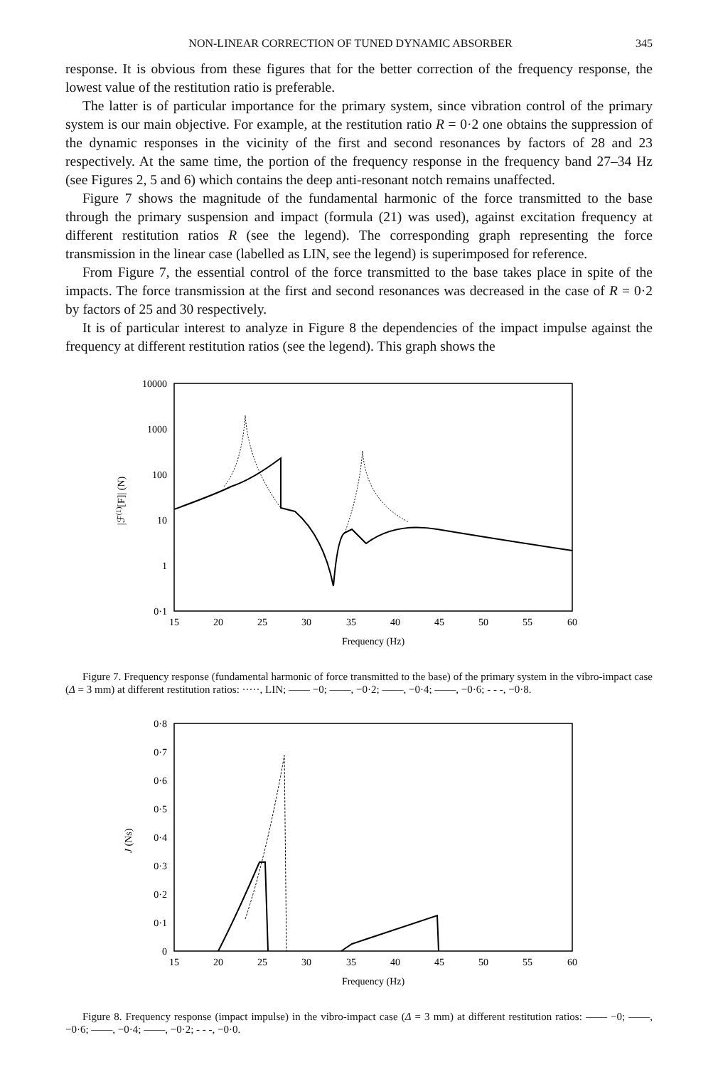NON-LINEAR CORRECTION OF TUNED DYNAMIC ABSORBER 345
response. It is obvious from these figures that for the better correction of the frequency response, the lowest value of the restitution ratio is preferable.
The latter is of particular importance for the primary system, since vibration control of the primary system is our main objective. For example, at the restitution ratio R = 0·2 one obtains the suppression of the dynamic responses in the vicinity of the first and second resonances by factors of 28 and 23 respectively. At the same time, the portion of the frequency response in the frequency band 27–34 Hz (see Figures 2, 5 and 6) which contains the deep anti-resonant notch remains unaffected.
Figure 7 shows the magnitude of the fundamental harmonic of the force transmitted to the base through the primary suspension and impact (formula (21) was used), against excitation frequency at different restitution ratios R (see the legend). The corresponding graph representing the force transmission in the linear case (labelled as LIN, see the legend) is superimposed for reference.
From Figure 7, the essential control of the force transmitted to the base takes place in spite of the impacts. The force transmission at the first and second resonances was decreased in the case of R = 0·2 by factors of 25 and 30 respectively.
It is of particular interest to analyze in Figure 8 the dependencies of the impact impulse against the frequency at different restitution ratios (see the legend). This graph shows the
10000
1000
100
10
1
0·1
15
20
25
30
35
40
45
50
55
60
Frequency (Hz)
|ℱ(1)[F]| (N)
Figure 7. Frequency response (fundamental harmonic of force transmitted to the base) of the primary system in the vibro-impact case (Δ = 3 mm) at different restitution ratios: ·····, LIN; —— −0; ——, −0·2; ——, −0·4; ——, −0·6; - - -, −0·8.
0·8
0·7
0·6
0·5
0·4
0·3
0·2
0·1
0
15
20
25
30
35
40
45
50
55
60
Frequency (Hz)
J (Ns)
Figure 8. Frequency response (impact impulse) in the vibro-impact case (Δ = 3 mm) at different restitution ratios: —— −0; ——, −0·6; ——, −0·4; ——, −0·2; - - -, −0·0.